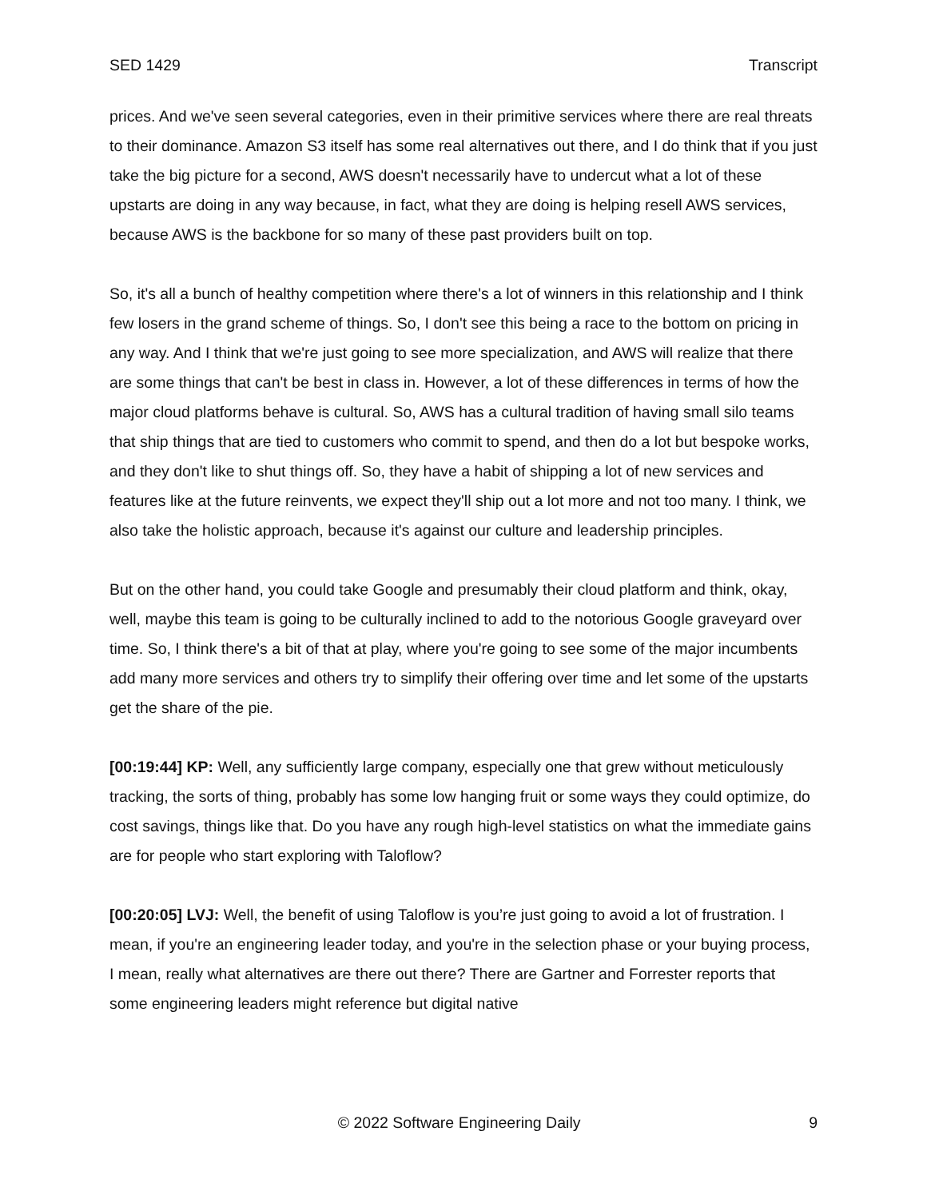SED 1429 Transcript
prices. And we've seen several categories, even in their primitive services where there are real threats to their dominance. Amazon S3 itself has some real alternatives out there, and I do think that if you just take the big picture for a second, AWS doesn't necessarily have to undercut what a lot of these upstarts are doing in any way because, in fact, what they are doing is helping resell AWS services, because AWS is the backbone for so many of these past providers built on top.
So, it's all a bunch of healthy competition where there's a lot of winners in this relationship and I think few losers in the grand scheme of things. So, I don't see this being a race to the bottom on pricing in any way. And I think that we're just going to see more specialization, and AWS will realize that there are some things that can't be best in class in. However, a lot of these differences in terms of how the major cloud platforms behave is cultural. So, AWS has a cultural tradition of having small silo teams that ship things that are tied to customers who commit to spend, and then do a lot but bespoke works, and they don't like to shut things off. So, they have a habit of shipping a lot of new services and features like at the future reinvents, we expect they'll ship out a lot more and not too many. I think, we also take the holistic approach, because it's against our culture and leadership principles.
But on the other hand, you could take Google and presumably their cloud platform and think, okay, well, maybe this team is going to be culturally inclined to add to the notorious Google graveyard over time. So, I think there's a bit of that at play, where you're going to see some of the major incumbents add many more services and others try to simplify their offering over time and let some of the upstarts get the share of the pie.
[00:19:44] KP: Well, any sufficiently large company, especially one that grew without meticulously tracking, the sorts of thing, probably has some low hanging fruit or some ways they could optimize, do cost savings, things like that. Do you have any rough high-level statistics on what the immediate gains are for people who start exploring with Taloflow?
[00:20:05] LVJ: Well, the benefit of using Taloflow is you’re just going to avoid a lot of frustration. I mean, if you're an engineering leader today, and you're in the selection phase or your buying process, I mean, really what alternatives are there out there? There are Gartner and Forrester reports that some engineering leaders might reference but digital native
© 2022 Software Engineering Daily 9